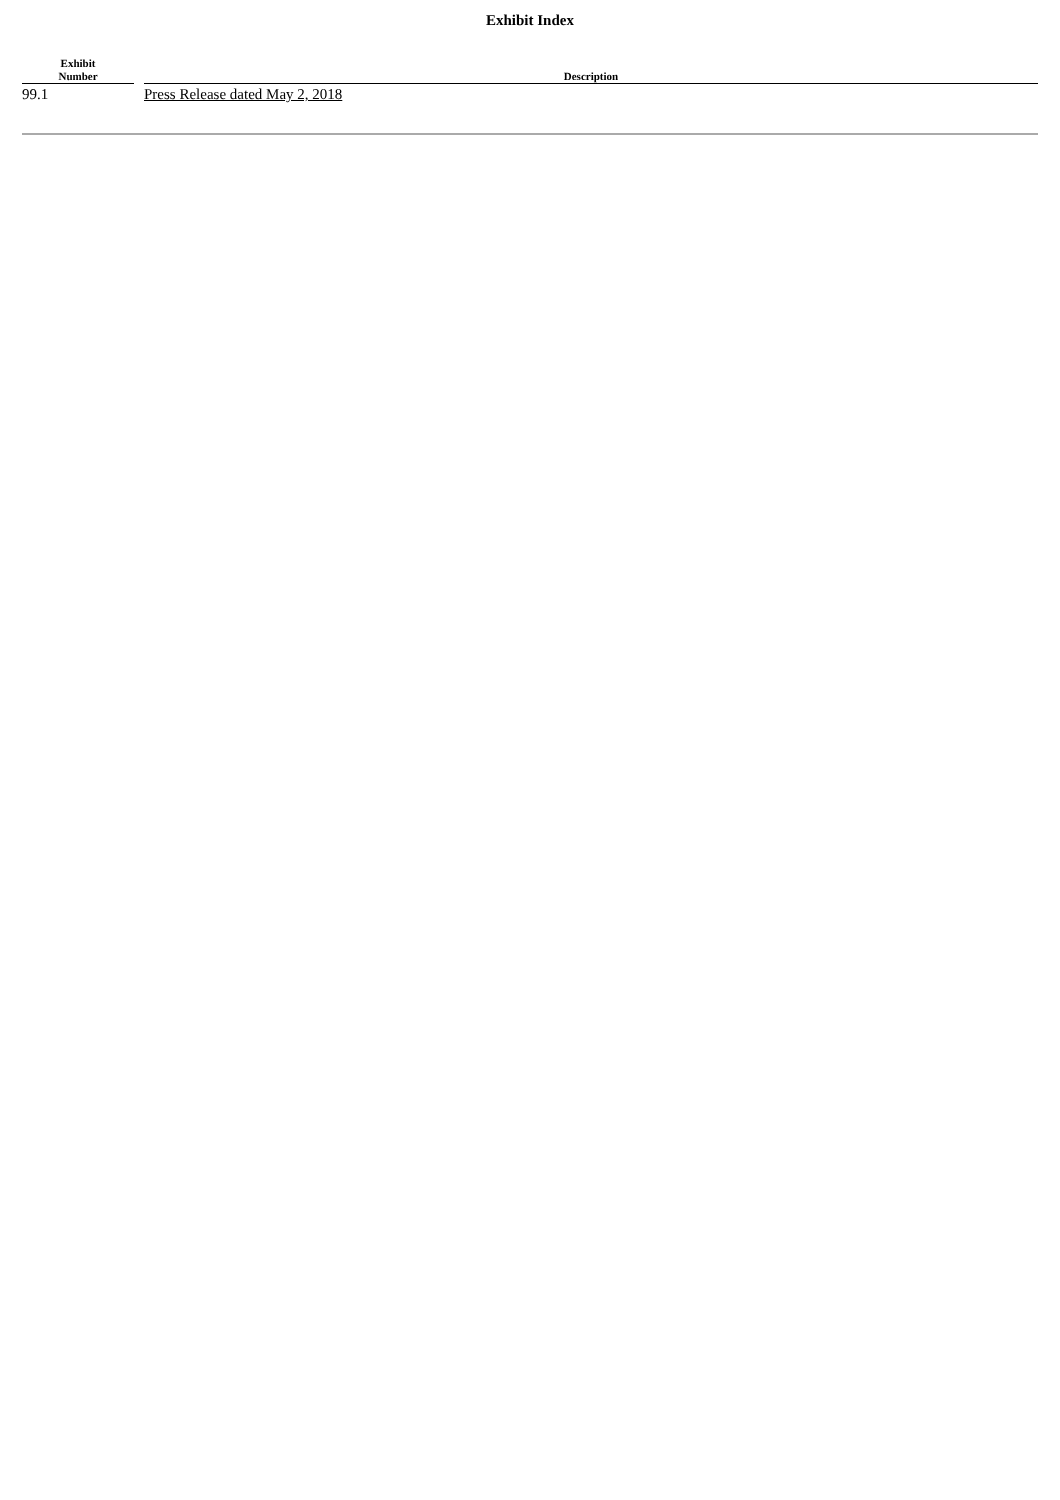Exhibit Index
| Exhibit Number | | Description |
| --- | --- | --- |
| 99.1 | | Press Release dated May 2, 2018 |